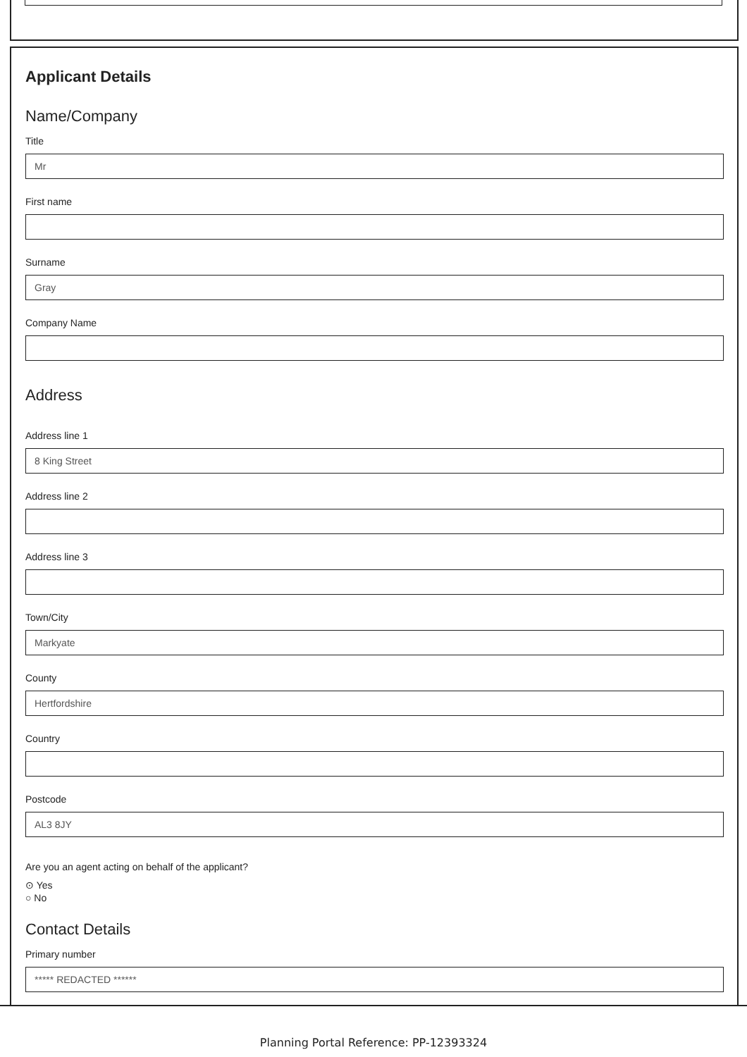Applicant Details
Name/Company
Title
Mr
First name
Surname
Gray
Company Name
Address
Address line 1
8 King Street
Address line 2
Address line 3
Town/City
Markyate
County
Hertfordshire
Country
Postcode
AL3 8JY
Are you an agent acting on behalf of the applicant?
⊙ Yes
○ No
Contact Details
Primary number
***** REDACTED ******
Planning Portal Reference: PP-12393324